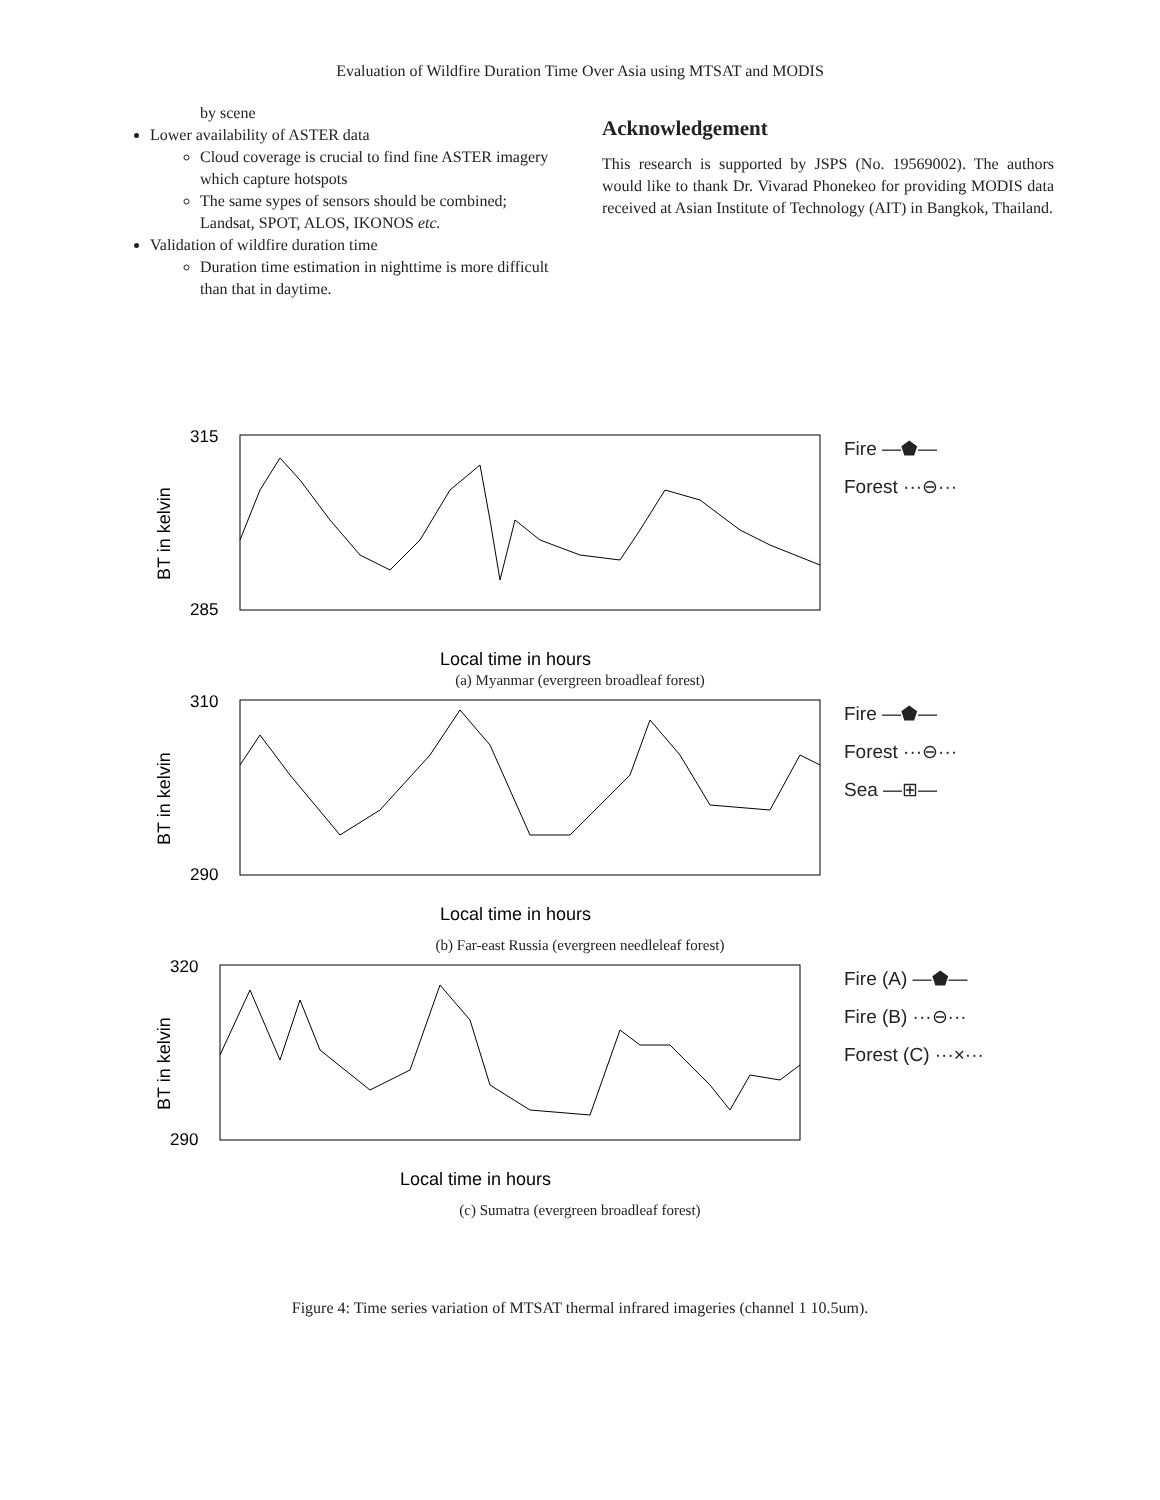Evaluation of Wildfire Duration Time Over Asia using MTSAT and MODIS
by scene
Lower availability of ASTER data
Cloud coverage is crucial to find fine ASTER imagery which capture hotspots
The same sypes of sensors should be combined; Landsat, SPOT, ALOS, IKONOS etc.
Validation of wildfire duration time
Duration time estimation in nighttime is more difficult than that in daytime.
Acknowledgement
This research is supported by JSPS (No. 19569002). The authors would like to thank Dr. Vivarad Phonekeo for providing MODIS data received at Asian Institute of Technology (AIT) in Bangkok, Thailand.
BT in kelvin
315
285
Local time in hours
Fire —⬟—
Forest ···⊖···
(a) Myanmar (evergreen broadleaf forest)
BT in kelvin
310
290
Local time in hours
Fire —⬟—
Forest ···⊖···
Sea —⊞—
(b) Far-east Russia (evergreen needleleaf forest)
BT in kelvin
320
290
Local time in hours
Fire (A) —⬟—
Fire (B) ···⊖···
Forest (C) ···×···
(c) Sumatra (evergreen broadleaf forest)
Figure 4: Time series variation of MTSAT thermal infrared imageries (channel 1 10.5um).